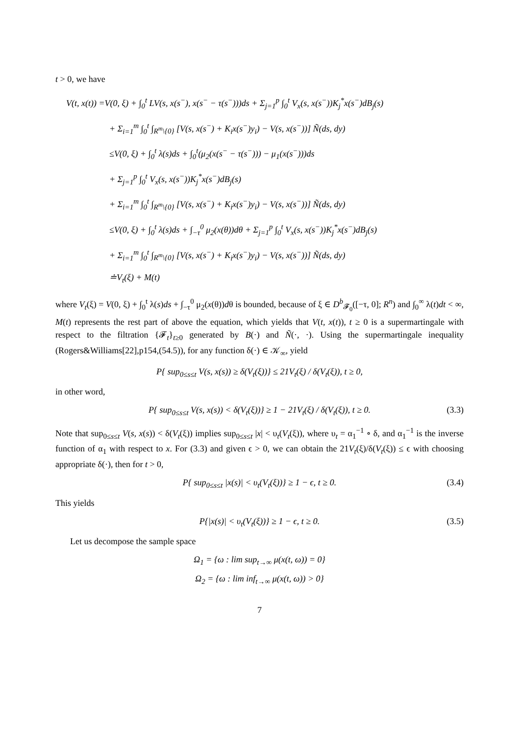t > 0, we have
V(t, x(t)) =V(0, ξ) + ∫<sub>0</sub><sup>t</sup> LV(s, x(s<sup>−</sup>), x(s<sup>−</sup> − τ(s<sup>−</sup>)))ds + Σ<sub>j=1</sub><sup>p</sup> ∫<sub>0</sub><sup>t</sup> V<sub>x</sub>(s, x(s<sup>−</sup>))K<sub>j</sub><sup>*</sup>x(s<sup>−</sup>)dB<sub>j</sub>(s)
+ Σ<sub>i=1</sub><sup>m</sup> ∫<sub>0</sub><sup>t</sup> ∫<sub>R<sup>m</sup>\{0}</sub> [V(s, x(s<sup>−</sup>) + K<sub>i</sub>x(s<sup>−</sup>)y<sub>i</sub>) − V(s, x(s<sup>−</sup>))] Ñ(ds, dy)
≤V(0, ξ) + ∫<sub>0</sub><sup>t</sup> λ(s)ds + ∫<sub>0</sub><sup>t</sup>(μ<sub>2</sub>(x(s<sup>−</sup> − τ(s<sup>−</sup>))) − μ<sub>1</sub>(x(s<sup>−</sup>)))ds
+ Σ<sub>j=1</sub><sup>p</sup> ∫<sub>0</sub><sup>t</sup> V<sub>x</sub>(s, x(s<sup>−</sup>))K<sub>j</sub><sup>*</sup>x(s<sup>−</sup>)dB<sub>j</sub>(s)
+ Σ<sub>i=1</sub><sup>m</sup> ∫<sub>0</sub><sup>t</sup> ∫<sub>R<sup>m</sup>\{0}</sub> [V(s, x(s<sup>−</sup>) + K<sub>i</sub>x(s<sup>−</sup>)y<sub>i</sub>) − V(s, x(s<sup>−</sup>))] Ñ(ds, dy)
≤V(0, ξ) + ∫<sub>0</sub><sup>t</sup> λ(s)ds + ∫<sub>−τ</sub><sup>0</sup> μ<sub>2</sub>(x(θ))dθ + Σ<sub>j=1</sub><sup>p</sup> ∫<sub>0</sub><sup>t</sup> V<sub>x</sub>(s, x(s<sup>−</sup>))K<sub>j</sub><sup>*</sup>x(s<sup>−</sup>)dB<sub>j</sub>(s)
+ Σ<sub>i=1</sub><sup>m</sup> ∫<sub>0</sub><sup>t</sup> ∫<sub>R<sup>m</sup>\{0}</sub> [V(s, x(s<sup>−</sup>) + K<sub>i</sub>x(s<sup>−</sup>)y<sub>i</sub>) − V(s, x(s<sup>−</sup>))] Ñ(ds, dy)
≐V<sub>t</sub>(ξ) + M(t)
where V<sub>t</sub>(ξ) = V(0, ξ) + ∫<sub>0</sub><sup>t</sup> λ(s)ds + ∫<sub>−τ</sub><sup>0</sup> μ<sub>2</sub>(x(θ))dθ is bounded, because of ξ ∈ D<sup>b</sup><sub>𝓕<sub>0</sub></sub>([−τ, 0]; R<sup>n</sup>) and ∫<sub>0</sub><sup>∞</sup> λ(t)dt < ∞, M(t) represents the rest part of above the equation, which yields that V(t, x(t)), t ≥ 0 is a supermartingale with respect to the filtration {𝓕<sub>t</sub>}<sub>t≥0</sub> generated by B(·) and Ñ(·, ·). Using the supermartingale inequality (Rogers&Williams[22],p154,(54.5)), for any function δ(·) ∈ 𝒦<sub>∞</sub>, yield
P{ sup<sub>0≤s≤t</sub> V(s, x(s)) ≥ δ(V<sub>t</sub>(ξ))} ≤ 21V<sub>t</sub>(ξ) / δ(V<sub>t</sub>(ξ)), t ≥ 0,
in other word,
P{ sup<sub>0≤s≤t</sub> V(s, x(s)) < δ(V<sub>t</sub>(ξ))} ≥ 1 − 21V<sub>t</sub>(ξ) / δ(V<sub>t</sub>(ξ)), t ≥ 0. (3.3)
Note that sup<sub>0≤s≤t</sub> V(s, x(s)) < δ(V<sub>t</sub>(ξ)) implies sup<sub>0≤s≤t</sub> |x| < υ<sub>t</sub>(V<sub>t</sub>(ξ)), where υ<sub>t</sub> = α<sub>1</sub><sup>−1</sup> ∘ δ, and α<sub>1</sub><sup>−1</sup> is the inverse function of α<sub>1</sub> with respect to x. For (3.3) and given ϵ > 0, we can obtain the 21V<sub>t</sub>(ξ)/δ(V<sub>t</sub>(ξ)) ≤ ϵ with choosing appropriate δ(·), then for t > 0,
P{ sup<sub>0≤s≤t</sub> |x(s)| < υ<sub>t</sub>(V<sub>t</sub>(ξ))} ≥ 1 − ϵ, t ≥ 0. (3.4)
This yields
P{|x(s)| < υ<sub>t</sub>(V<sub>t</sub>(ξ))} ≥ 1 − ϵ, t ≥ 0. (3.5)
Let us decompose the sample space
Ω<sub>1</sub> = {ω : lim sup<sub>t→∞</sub> μ(x(t, ω)) = 0}
Ω<sub>2</sub> = {ω : lim inf<sub>t→∞</sub> μ(x(t, ω)) > 0}
7